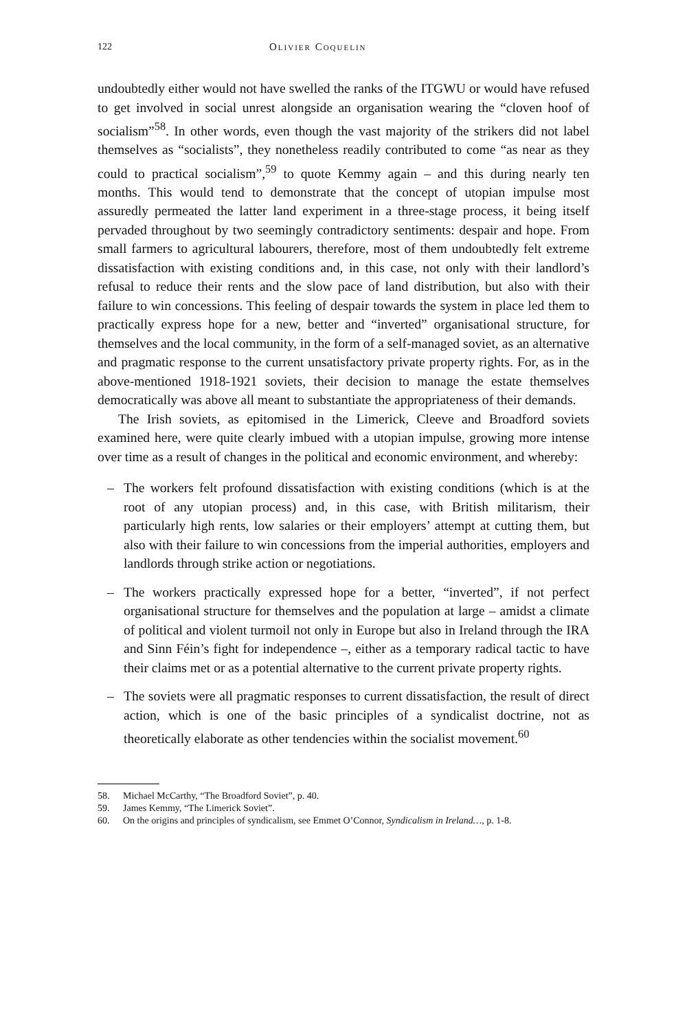122 Olivier Coquelin
undoubtedly either would not have swelled the ranks of the ITGWU or would have refused to get involved in social unrest alongside an organisation wearing the “cloven hoof of socialism”<sup>58</sup>. In other words, even though the vast majority of the strikers did not label themselves as “socialists”, they nonetheless readily contributed to come “as near as they could to practical socialism”,<sup>59</sup> to quote Kemmy again – and this during nearly ten months. This would tend to demonstrate that the concept of utopian impulse most assuredly permeated the latter land experiment in a three-stage process, it being itself pervaded throughout by two seemingly contradictory sentiments: despair and hope. From small farmers to agricultural labourers, therefore, most of them undoubtedly felt extreme dissatisfaction with existing conditions and, in this case, not only with their landlord’s refusal to reduce their rents and the slow pace of land distribution, but also with their failure to win concessions. This feeling of despair towards the system in place led them to practically express hope for a new, better and “inverted” organisational structure, for themselves and the local community, in the form of a self-managed soviet, as an alternative and pragmatic response to the current unsatisfactory private property rights. For, as in the above-mentioned 1918-1921 soviets, their decision to manage the estate themselves democratically was above all meant to substantiate the appropriateness of their demands.
The Irish soviets, as epitomised in the Limerick, Cleeve and Broadford soviets examined here, were quite clearly imbued with a utopian impulse, growing more intense over time as a result of changes in the political and economic environment, and whereby:
– The workers felt profound dissatisfaction with existing conditions (which is at the root of any utopian process) and, in this case, with British militarism, their particularly high rents, low salaries or their employers’ attempt at cutting them, but also with their failure to win concessions from the imperial authorities, employers and landlords through strike action or negotiations.
– The workers practically expressed hope for a better, “inverted”, if not perfect organisational structure for themselves and the population at large – amidst a climate of political and violent turmoil not only in Europe but also in Ireland through the IRA and Sinn Féin’s fight for independence –, either as a temporary radical tactic to have their claims met or as a potential alternative to the current private property rights.
– The soviets were all pragmatic responses to current dissatisfaction, the result of direct action, which is one of the basic principles of a syndicalist doctrine, not as theoretically elaborate as other tendencies within the socialist movement.<sup>60</sup>
58. Michael McCarthy, “The Broadford Soviet”, p. 40.
59. James Kemmy, “The Limerick Soviet”.
60. On the origins and principles of syndicalism, see Emmet O’Connor, Syndicalism in Ireland…, p. 1-8.